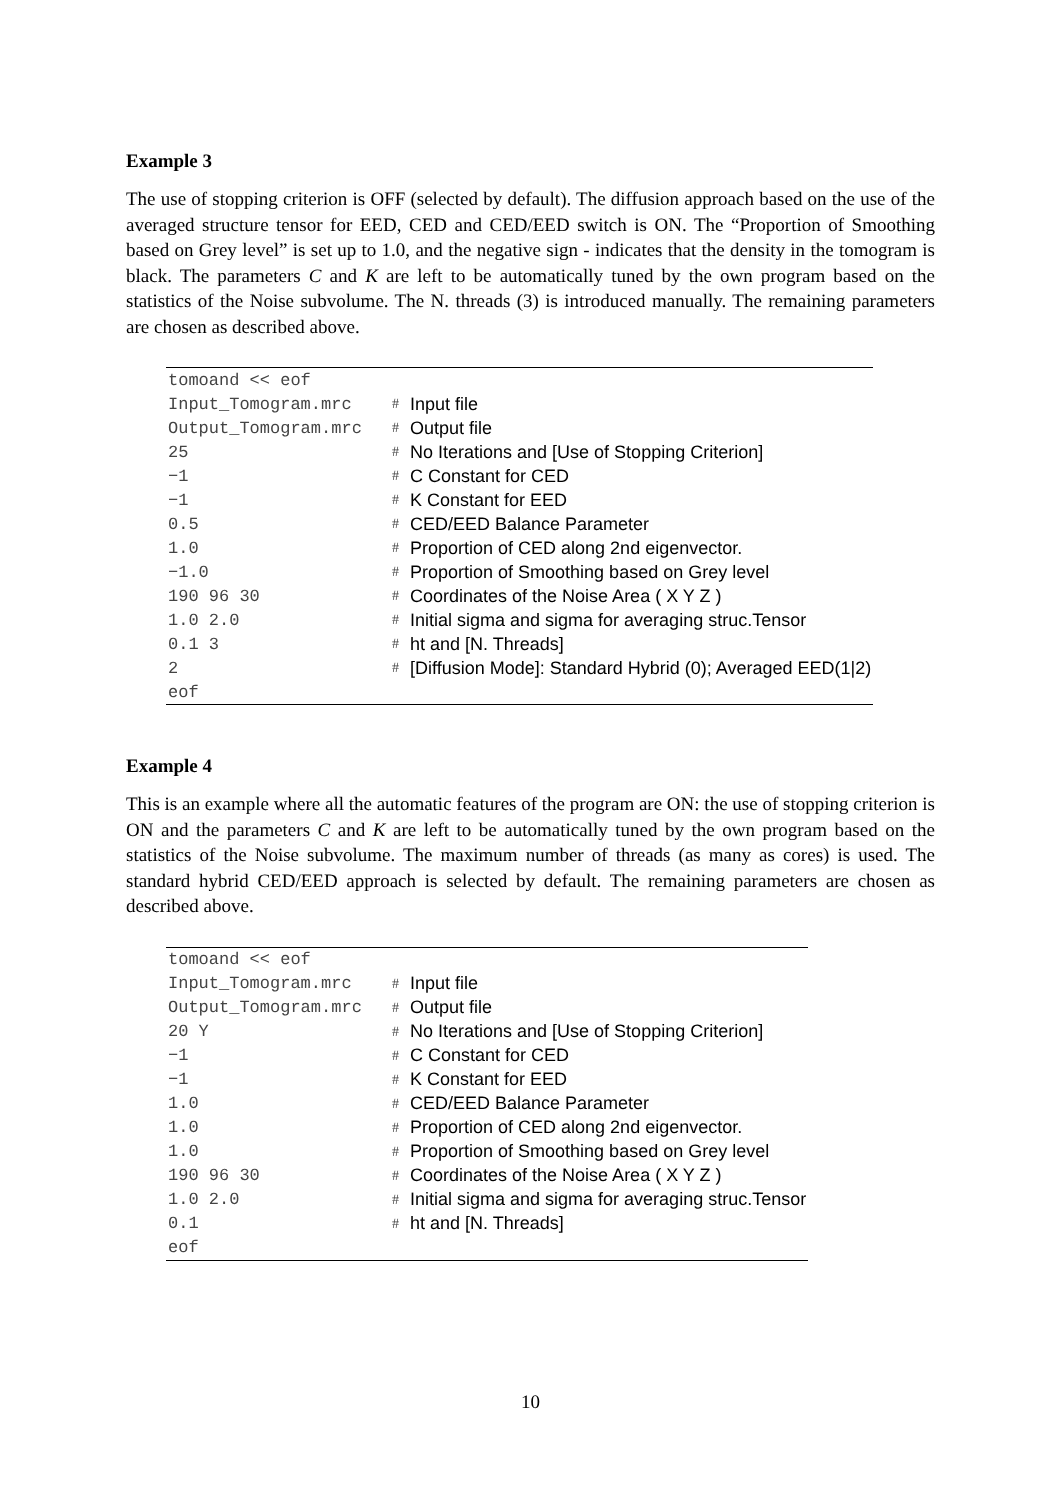Example 3
The use of stopping criterion is OFF (selected by default). The diffusion approach based on the use of the averaged structure tensor for EED, CED and CED/EED switch is ON. The “Proportion of Smoothing based on Grey level” is set up to 1.0, and the negative sign - indicates that the density in the tomogram is black. The parameters C and K are left to be automatically tuned by the own program based on the statistics of the Noise subvolume. The N. threads (3) is introduced manually. The remaining parameters are chosen as described above.
| tomoand << eof | | |
| Input_Tomogram.mrc | # | Input file |
| Output_Tomogram.mrc | # | Output file |
| 25 | # | No Iterations and [Use of Stopping Criterion] |
| −1 | # | C Constant for CED |
| −1 | # | K Constant for EED |
| 0.5 | # | CED/EED Balance Parameter |
| 1.0 | # | Proportion of CED along 2nd eigenvector. |
| −1.0 | # | Proportion of Smoothing based on Grey level |
| 190 96 30 | # | Coordinates of the Noise Area ( X Y Z ) |
| 1.0 2.0 | # | Initial sigma and sigma for averaging struc.Tensor |
| 0.1 3 | # | ht and [N. Threads] |
| 2 | # | [Diffusion Mode]: Standard Hybrid (0); Averaged EED(1/2) |
| eof | | |
Example 4
This is an example where all the automatic features of the program are ON: the use of stopping criterion is ON and the parameters C and K are left to be automatically tuned by the own program based on the statistics of the Noise subvolume. The maximum number of threads (as many as cores) is used. The standard hybrid CED/EED approach is selected by default. The remaining parameters are chosen as described above.
| tomoand << eof | | |
| Input_Tomogram.mrc | # | Input file |
| Output_Tomogram.mrc | # | Output file |
| 20 Y | # | No Iterations and [Use of Stopping Criterion] |
| −1 | # | C Constant for CED |
| −1 | # | K Constant for EED |
| 1.0 | # | CED/EED Balance Parameter |
| 1.0 | # | Proportion of CED along 2nd eigenvector. |
| 1.0 | # | Proportion of Smoothing based on Grey level |
| 190 96 30 | # | Coordinates of the Noise Area ( X Y Z ) |
| 1.0 2.0 | # | Initial sigma and sigma for averaging struc.Tensor |
| 0.1 | # | ht and [N. Threads] |
| eof | | |
10